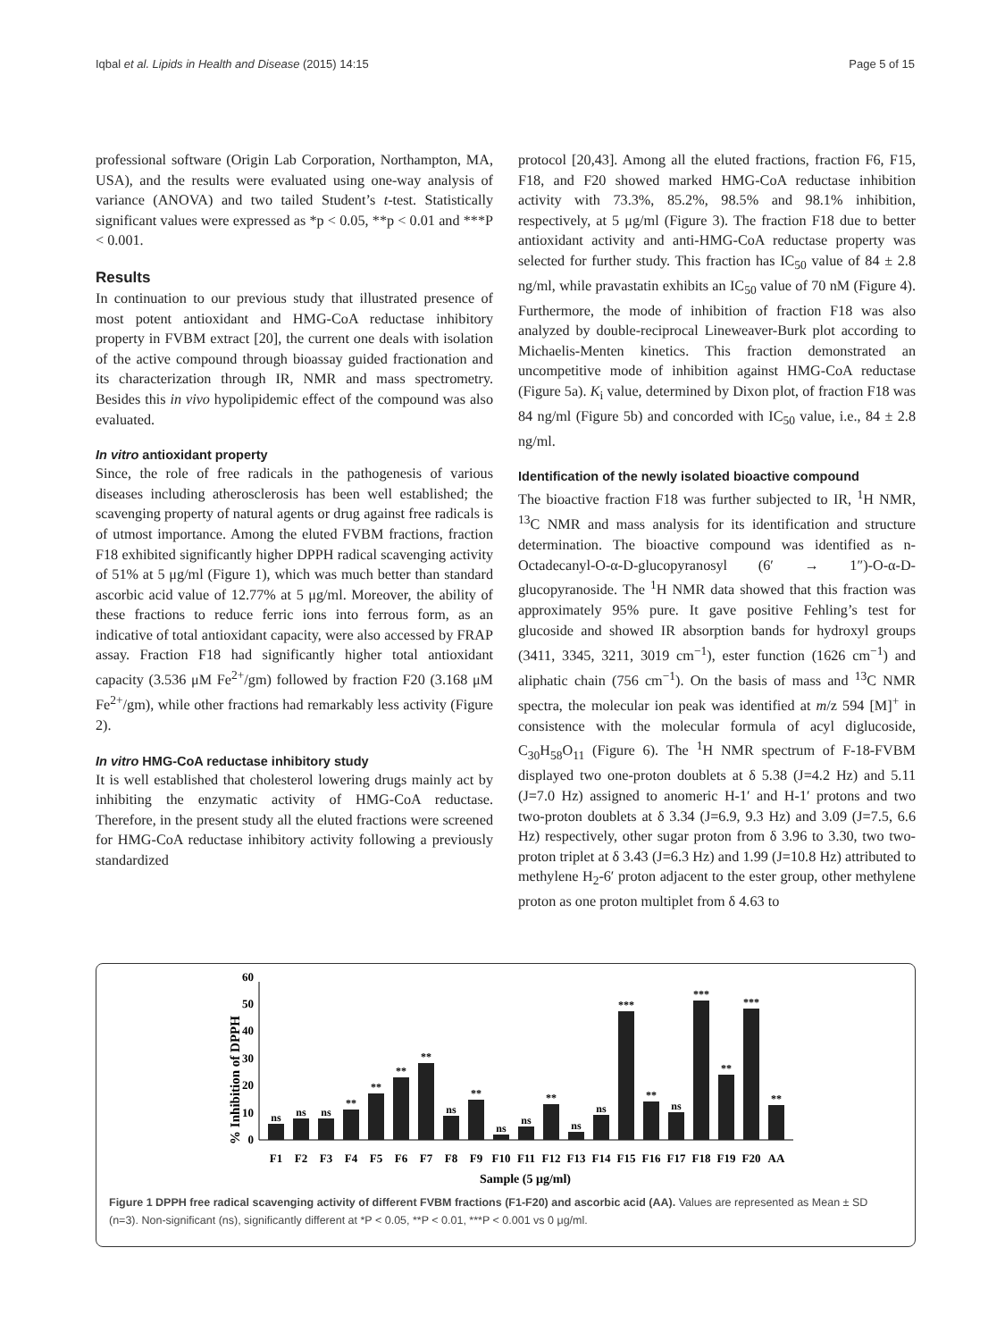Iqbal et al. Lipids in Health and Disease (2015) 14:15 Page 5 of 15
professional software (Origin Lab Corporation, Northampton, MA, USA), and the results were evaluated using one-way analysis of variance (ANOVA) and two tailed Student’s t-test. Statistically significant values were expressed as *p < 0.05, **p < 0.01 and ***P < 0.001.
Results
In continuation to our previous study that illustrated presence of most potent antioxidant and HMG-CoA reductase inhibitory property in FVBM extract [20], the current one deals with isolation of the active compound through bioassay guided fractionation and its characterization through IR, NMR and mass spectrometry. Besides this in vivo hypolipidemic effect of the compound was also evaluated.
In vitro antioxidant property
Since, the role of free radicals in the pathogenesis of various diseases including atherosclerosis has been well established; the scavenging property of natural agents or drug against free radicals is of utmost importance. Among the eluted FVBM fractions, fraction F18 exhibited significantly higher DPPH radical scavenging activity of 51% at 5 μg/ml (Figure 1), which was much better than standard ascorbic acid value of 12.77% at 5 μg/ml. Moreover, the ability of these fractions to reduce ferric ions into ferrous form, as an indicative of total antioxidant capacity, were also accessed by FRAP assay. Fraction F18 had significantly higher total antioxidant capacity (3.536 μM Fe<sup>2+</sup>/gm) followed by fraction F20 (3.168 μM Fe<sup>2+</sup>/gm), while other fractions had remarkably less activity (Figure 2).
In vitro HMG-CoA reductase inhibitory study
It is well established that cholesterol lowering drugs mainly act by inhibiting the enzymatic activity of HMG-CoA reductase. Therefore, in the present study all the eluted fractions were screened for HMG-CoA reductase inhibitory activity following a previously standardized
protocol [20,43]. Among all the eluted fractions, fraction F6, F15, F18, and F20 showed marked HMG-CoA reductase inhibition activity with 73.3%, 85.2%, 98.5% and 98.1% inhibition, respectively, at 5 μg/ml (Figure 3). The fraction F18 due to better antioxidant activity and anti-HMG-CoA reductase property was selected for further study. This fraction has IC<sub>50</sub> value of 84 ± 2.8 ng/ml, while pravastatin exhibits an IC<sub>50</sub> value of 70 nM (Figure 4). Furthermore, the mode of inhibition of fraction F18 was also analyzed by double-reciprocal Lineweaver-Burk plot according to Michaelis-Menten kinetics. This fraction demonstrated an uncompetitive mode of inhibition against HMG-CoA reductase (Figure 5a). K<sub>i</sub> value, determined by Dixon plot, of fraction F18 was 84 ng/ml (Figure 5b) and concorded with IC<sub>50</sub> value, i.e., 84 ± 2.8 ng/ml.
Identification of the newly isolated bioactive compound
The bioactive fraction F18 was further subjected to IR, <sup>1</sup>H NMR, <sup>13</sup>C NMR and mass analysis for its identification and structure determination. The bioactive compound was identified as n-Octadecanyl-O-α-D-glucopyranosyl (6′ → 1″)-O-α-D-glucopyranoside. The <sup>1</sup>H NMR data showed that this fraction was approximately 95% pure. It gave positive Fehling’s test for glucoside and showed IR absorption bands for hydroxyl groups (3411, 3345, 3211, 3019 cm<sup>−1</sup>), ester function (1626 cm<sup>−1</sup>) and aliphatic chain (756 cm<sup>−1</sup>). On the basis of mass and <sup>13</sup>C NMR spectra, the molecular ion peak was identified at m/z 594 [M]<sup>+</sup> in consistence with the molecular formula of acyl diglucoside, C<sub>30</sub>H<sub>58</sub>O<sub>11</sub> (Figure 6). The <sup>1</sup>H NMR spectrum of F-18-FVBM displayed two one-proton doublets at δ 5.38 (J=4.2 Hz) and 5.11 (J=7.0 Hz) assigned to anomeric H-1′ and H-1′ protons and two two-proton doublets at δ 3.34 (J=6.9, 9.3 Hz) and 3.09 (J=7.5, 6.6 Hz) respectively, other sugar proton from δ 3.96 to 3.30, two two-proton triplet at δ 3.43 (J=6.3 Hz) and 1.99 (J=10.8 Hz) attributed to methylene H<sub>2</sub>-6′ proton adjacent to the ester group, other methylene proton as one proton multiplet from δ 4.63 to
% Inhibition of DPPH
0
10
20
30
40
50
60
ns
ns
ns
**
**
**
**
ns
**
ns
ns
**
ns
ns
***
**
ns
***
**
***
**
F1
F2
F3
F4
F5
F6
F7
F8
F9
F10
F11
F12
F13
F14
F15
F16
F17
F18
F19
F20
AA
Sample (5 μg/ml)
Figure 1 DPPH free radical scavenging activity of different FVBM fractions (F1-F20) and ascorbic acid (AA). Values are represented as Mean ± SD (n=3). Non-significant (ns), significantly different at *P < 0.05, **P < 0.01, ***P < 0.001 vs 0 μg/ml.